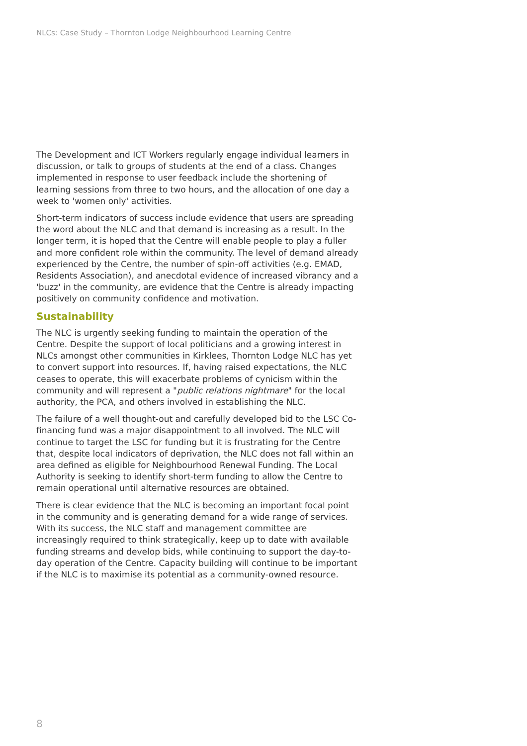NLCs: Case Study – Thornton Lodge Neighbourhood Learning Centre
The Development and ICT Workers regularly engage individual learners in discussion, or talk to groups of students at the end of a class. Changes implemented in response to user feedback include the shortening of learning sessions from three to two hours, and the allocation of one day a week to 'women only' activities.
Short-term indicators of success include evidence that users are spreading the word about the NLC and that demand is increasing as a result. In the longer term, it is hoped that the Centre will enable people to play a fuller and more confident role within the community. The level of demand already experienced by the Centre, the number of spin-off activities (e.g. EMAD, Residents Association), and anecdotal evidence of increased vibrancy and a 'buzz' in the community, are evidence that the Centre is already impacting positively on community confidence and motivation.
Sustainability
The NLC is urgently seeking funding to maintain the operation of the Centre. Despite the support of local politicians and a growing interest in NLCs amongst other communities in Kirklees, Thornton Lodge NLC has yet to convert support into resources. If, having raised expectations, the NLC ceases to operate, this will exacerbate problems of cynicism within the community and will represent a "public relations nightmare" for the local authority, the PCA, and others involved in establishing the NLC.
The failure of a well thought-out and carefully developed bid to the LSC Co-financing fund was a major disappointment to all involved. The NLC will continue to target the LSC for funding but it is frustrating for the Centre that, despite local indicators of deprivation, the NLC does not fall within an area defined as eligible for Neighbourhood Renewal Funding. The Local Authority is seeking to identify short-term funding to allow the Centre to remain operational until alternative resources are obtained.
There is clear evidence that the NLC is becoming an important focal point in the community and is generating demand for a wide range of services. With its success, the NLC staff and management committee are increasingly required to think strategically, keep up to date with available funding streams and develop bids, while continuing to support the day-to-day operation of the Centre. Capacity building will continue to be important if the NLC is to maximise its potential as a community-owned resource.
8